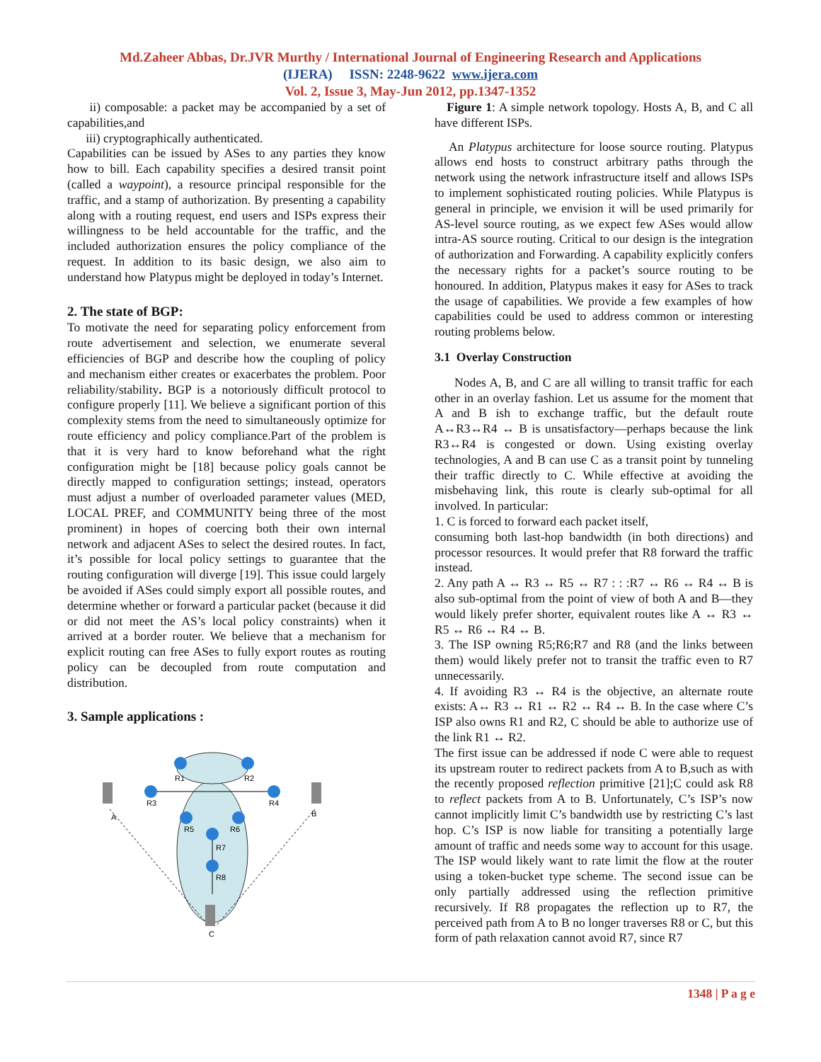Md.Zaheer Abbas, Dr.JVR Murthy / International Journal of Engineering Research and Applications
(IJERA) ISSN: 2248-9622 www.ijera.com
Vol. 2, Issue 3, May-Jun 2012, pp.1347-1352
ii) composable: a packet may be accompanied by a set of capabilities,and
iii) cryptographically authenticated.
Capabilities can be issued by ASes to any parties they know how to bill. Each capability specifies a desired transit point (called a waypoint), a resource principal responsible for the traffic, and a stamp of authorization. By presenting a capability along with a routing request, end users and ISPs express their willingness to be held accountable for the traffic, and the included authorization ensures the policy compliance of the request. In addition to its basic design, we also aim to understand how Platypus might be deployed in today’s Internet.
2. The state of BGP:
To motivate the need for separating policy enforcement from route advertisement and selection, we enumerate several efficiencies of BGP and describe how the coupling of policy and mechanism either creates or exacerbates the problem. Poor reliability/stability. BGP is a notoriously difficult protocol to configure properly [11]. We believe a significant portion of this complexity stems from the need to simultaneously optimize for route efficiency and policy compliance.Part of the problem is that it is very hard to know beforehand what the right configuration might be [18] because policy goals cannot be directly mapped to configuration settings; instead, operators must adjust a number of overloaded parameter values (MED, LOCAL PREF, and COMMUNITY being three of the most prominent) in hopes of coercing both their own internal network and adjacent ASes to select the desired routes. In fact, it’s possible for local policy settings to guarantee that the routing configuration will diverge [19]. This issue could largely be avoided if ASes could simply export all possible routes, and determine whether or forward a particular packet (because it did or did not meet the AS’s local policy constraints) when it arrived at a border router. We believe that a mechanism for explicit routing can free ASes to fully export routes as routing policy can be decoupled from route computation and distribution.
3. Sample applications :
R1
R2
R3
R4
R5
R6
R7
R8
A
B
C
Figure 1: A simple network topology. Hosts A, B, and C all have different ISPs.
An Platypus architecture for loose source routing. Platypus allows end hosts to construct arbitrary paths through the network using the network infrastructure itself and allows ISPs to implement sophisticated routing policies. While Platypus is general in principle, we envision it will be used primarily for AS-level source routing, as we expect few ASes would allow intra-AS source routing. Critical to our design is the integration of authorization and Forwarding. A capability explicitly confers the necessary rights for a packet’s source routing to be honoured. In addition, Platypus makes it easy for ASes to track the usage of capabilities. We provide a few examples of how capabilities could be used to address common or interesting routing problems below.
3.1 Overlay Construction
Nodes A, B, and C are all willing to transit traffic for each other in an overlay fashion. Let us assume for the moment that A and B ish to exchange traffic, but the default route A↔R3↔R4 ↔ B is unsatisfactory—perhaps because the link R3↔R4 is congested or down. Using existing overlay technologies, A and B can use C as a transit point by tunneling their traffic directly to C. While effective at avoiding the misbehaving link, this route is clearly sub-optimal for all involved. In particular:
1. C is forced to forward each packet itself,
consuming both last-hop bandwidth (in both directions) and processor resources. It would prefer that R8 forward the traffic instead.
2. Any path A ↔ R3 ↔ R5 ↔ R7 : : :R7 ↔ R6 ↔ R4 ↔ B is also sub-optimal from the point of view of both A and B—they would likely prefer shorter, equivalent routes like A ↔ R3 ↔ R5 ↔ R6 ↔ R4 ↔ B.
3. The ISP owning R5;R6;R7 and R8 (and the links between them) would likely prefer not to transit the traffic even to R7 unnecessarily.
4. If avoiding R3 ↔ R4 is the objective, an alternate route exists: A↔ R3 ↔ R1 ↔ R2 ↔ R4 ↔ B. In the case where C’s ISP also owns R1 and R2, C should be able to authorize use of the link R1 ↔ R2.
The first issue can be addressed if node C were able to request its upstream router to redirect packets from A to B,such as with the recently proposed reflection primitive [21];C could ask R8 to reflect packets from A to B. Unfortunately, C’s ISP’s now cannot implicitly limit C’s bandwidth use by restricting C’s last hop. C’s ISP is now liable for transiting a potentially large amount of traffic and needs some way to account for this usage. The ISP would likely want to rate limit the flow at the router using a token-bucket type scheme. The second issue can be only partially addressed using the reflection primitive recursively. If R8 propagates the reflection up to R7, the perceived path from A to B no longer traverses R8 or C, but this form of path relaxation cannot avoid R7, since R7
1348 | P a g e